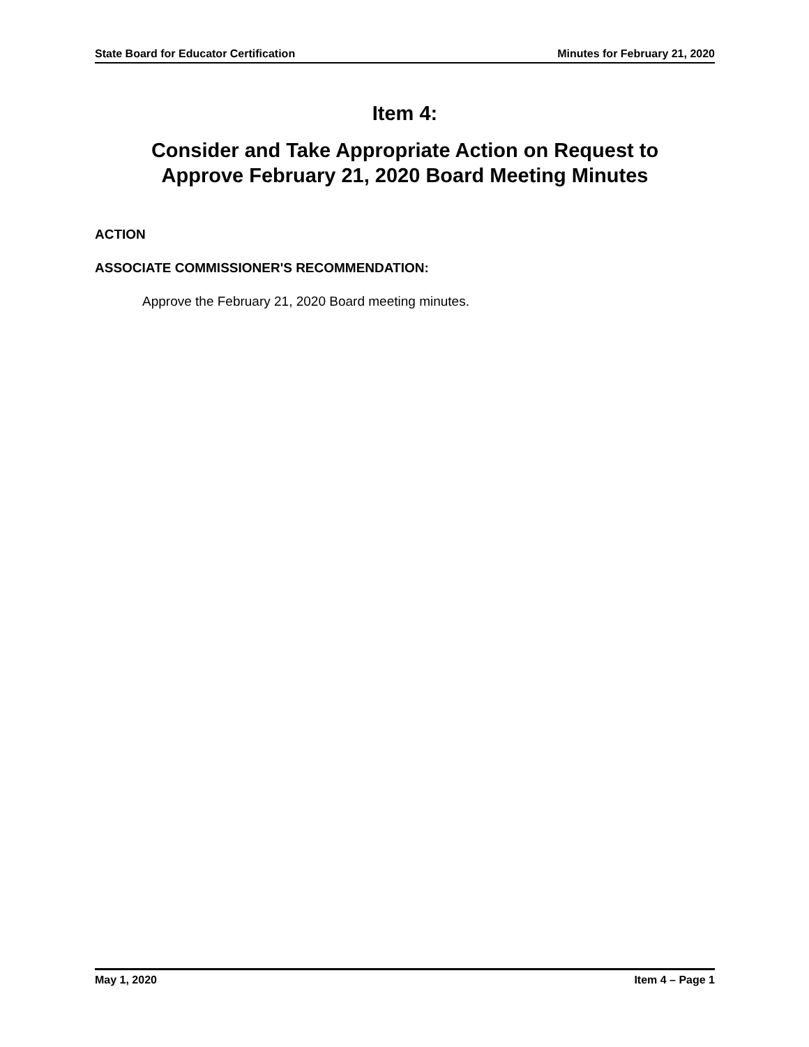State Board for Educator Certification Minutes for February 21, 2020
Item 4:
Consider and Take Appropriate Action on Request to
Approve February 21, 2020 Board Meeting Minutes
ACTION
ASSOCIATE COMMISSIONER'S RECOMMENDATION:
Approve the February 21, 2020 Board meeting minutes.
May 1, 2020 Item 4 – Page 1